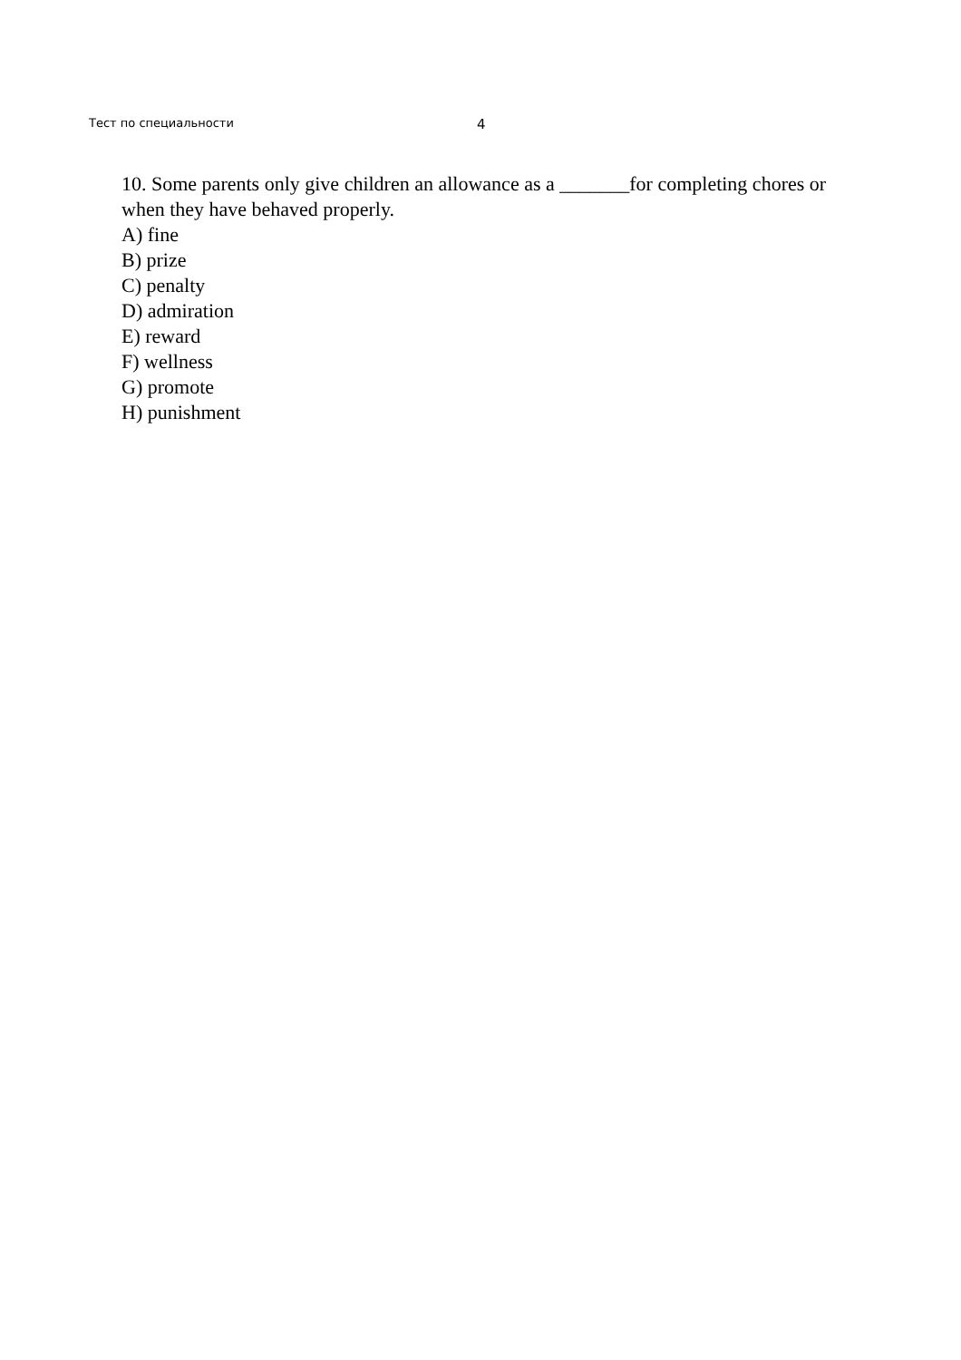Тест по специальности 4
10. Some parents only give children an allowance as a _______for completing chores or when they have behaved properly.
A) fine
B) prize
C) penalty
D) admiration
E) reward
F) wellness
G) promote
H) punishment